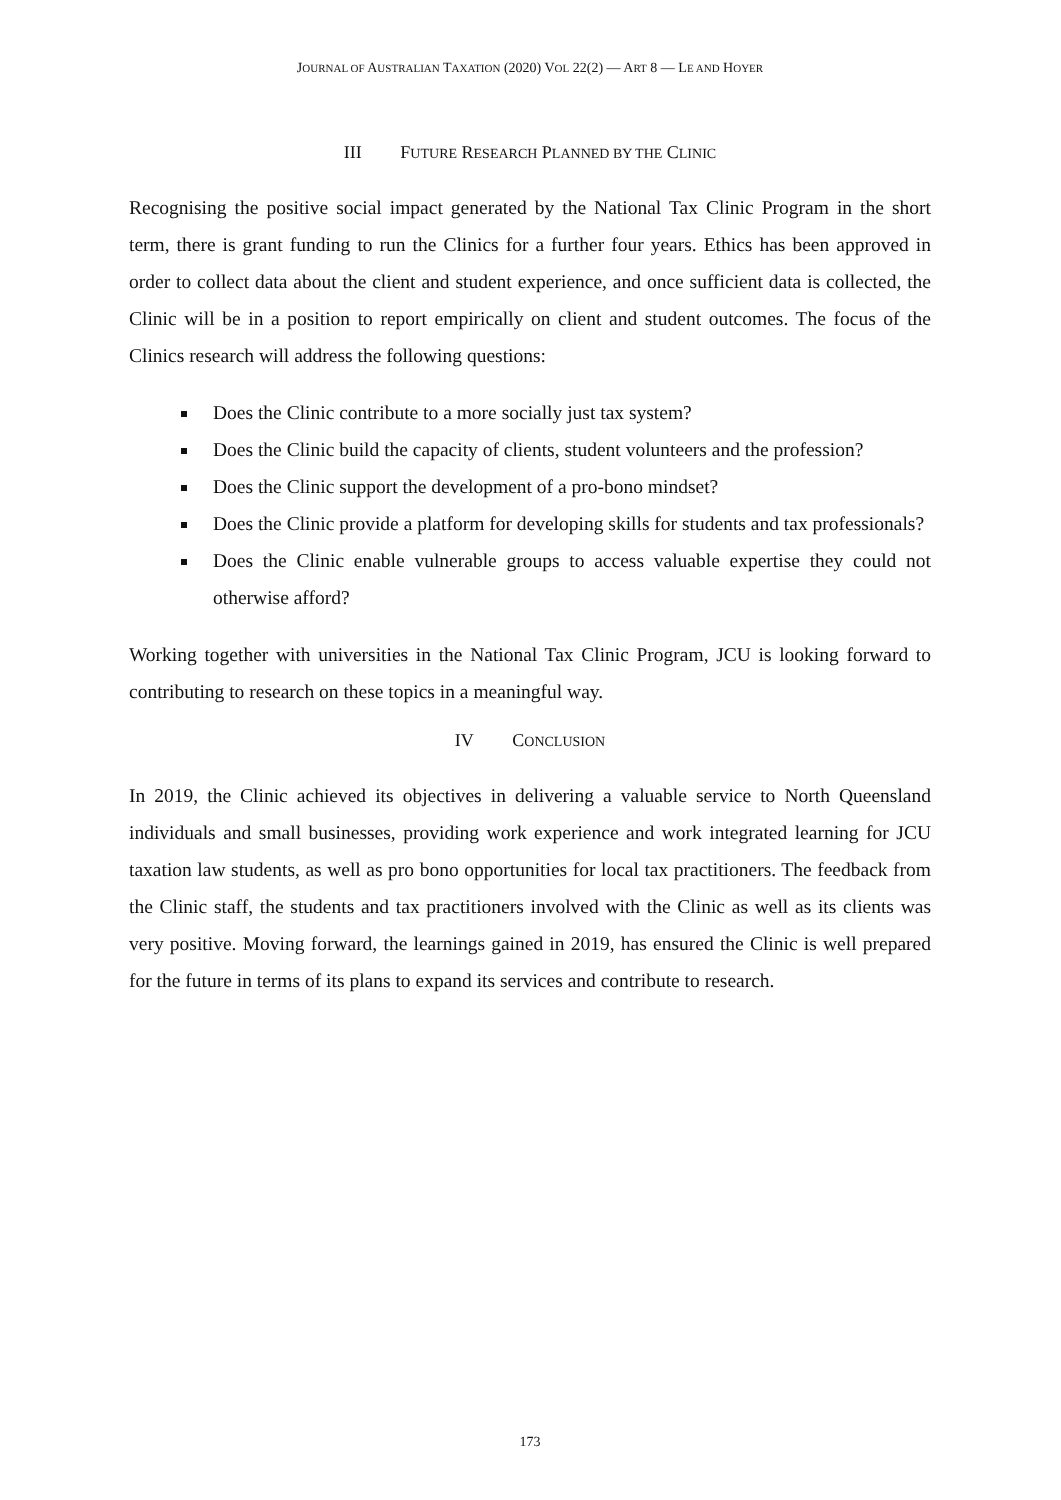JOURNAL OF AUSTRALIAN TAXATION (2020) VOL 22(2) — ART 8 — LE AND HOYER
III FUTURE RESEARCH PLANNED BY THE CLINIC
Recognising the positive social impact generated by the National Tax Clinic Program in the short term, there is grant funding to run the Clinics for a further four years. Ethics has been approved in order to collect data about the client and student experience, and once sufficient data is collected, the Clinic will be in a position to report empirically on client and student outcomes. The focus of the Clinics research will address the following questions:
Does the Clinic contribute to a more socially just tax system?
Does the Clinic build the capacity of clients, student volunteers and the profession?
Does the Clinic support the development of a pro-bono mindset?
Does the Clinic provide a platform for developing skills for students and tax professionals?
Does the Clinic enable vulnerable groups to access valuable expertise they could not otherwise afford?
Working together with universities in the National Tax Clinic Program, JCU is looking forward to contributing to research on these topics in a meaningful way.
IV CONCLUSION
In 2019, the Clinic achieved its objectives in delivering a valuable service to North Queensland individuals and small businesses, providing work experience and work integrated learning for JCU taxation law students, as well as pro bono opportunities for local tax practitioners. The feedback from the Clinic staff, the students and tax practitioners involved with the Clinic as well as its clients was very positive. Moving forward, the learnings gained in 2019, has ensured the Clinic is well prepared for the future in terms of its plans to expand its services and contribute to research.
173